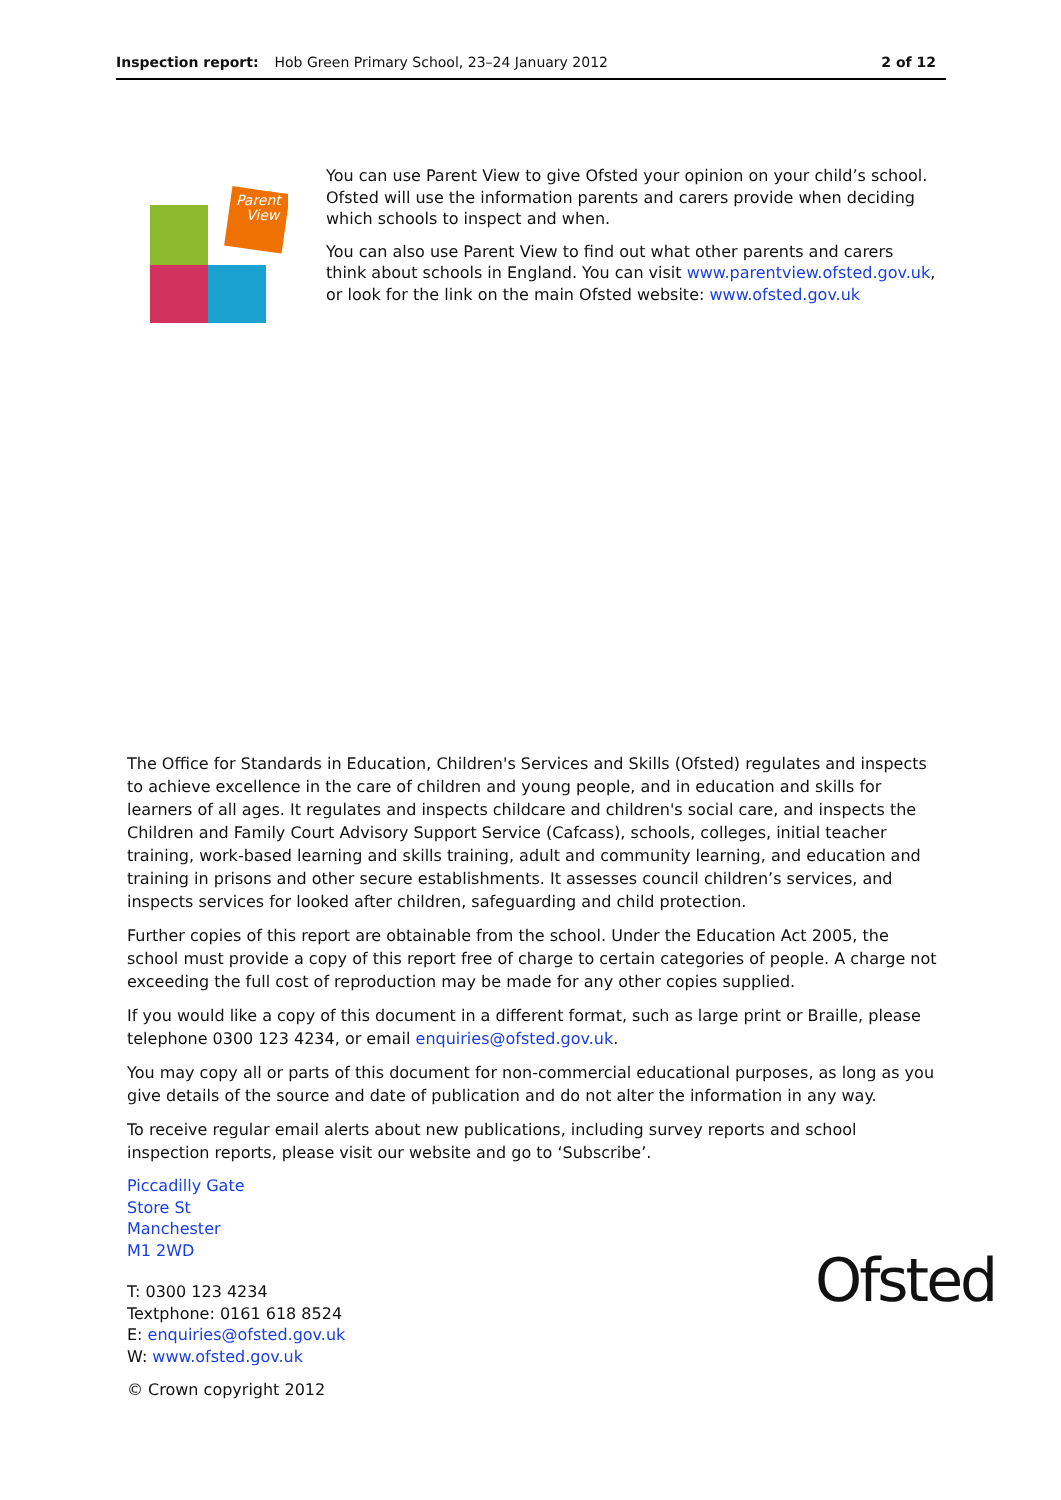Inspection report: Hob Green Primary School, 23–24 January 2012 2 of 12
Parent
View
You can use Parent View to give Ofsted your opinion on your child’s school. Ofsted will use the information parents and carers provide when deciding which schools to inspect and when.
You can also use Parent View to find out what other parents and carers think about schools in England. You can visit www.parentview.ofsted.gov.uk, or look for the link on the main Ofsted website: www.ofsted.gov.uk
The Office for Standards in Education, Children's Services and Skills (Ofsted) regulates and inspects to achieve excellence in the care of children and young people, and in education and skills for learners of all ages. It regulates and inspects childcare and children's social care, and inspects the Children and Family Court Advisory Support Service (Cafcass), schools, colleges, initial teacher training, work-based learning and skills training, adult and community learning, and education and training in prisons and other secure establishments. It assesses council children’s services, and inspects services for looked after children, safeguarding and child protection.
Further copies of this report are obtainable from the school. Under the Education Act 2005, the school must provide a copy of this report free of charge to certain categories of people. A charge not exceeding the full cost of reproduction may be made for any other copies supplied.
If you would like a copy of this document in a different format, such as large print or Braille, please telephone 0300 123 4234, or email enquiries@ofsted.gov.uk.
You may copy all or parts of this document for non-commercial educational purposes, as long as you give details of the source and date of publication and do not alter the information in any way.
To receive regular email alerts about new publications, including survey reports and school inspection reports, please visit our website and go to ‘Subscribe’.
Piccadilly Gate
Store St
Manchester
M1 2WD
T: 0300 123 4234
Textphone: 0161 618 8524
E: enquiries@ofsted.gov.uk
W: www.ofsted.gov.uk
© Crown copyright 2012
Ofsted